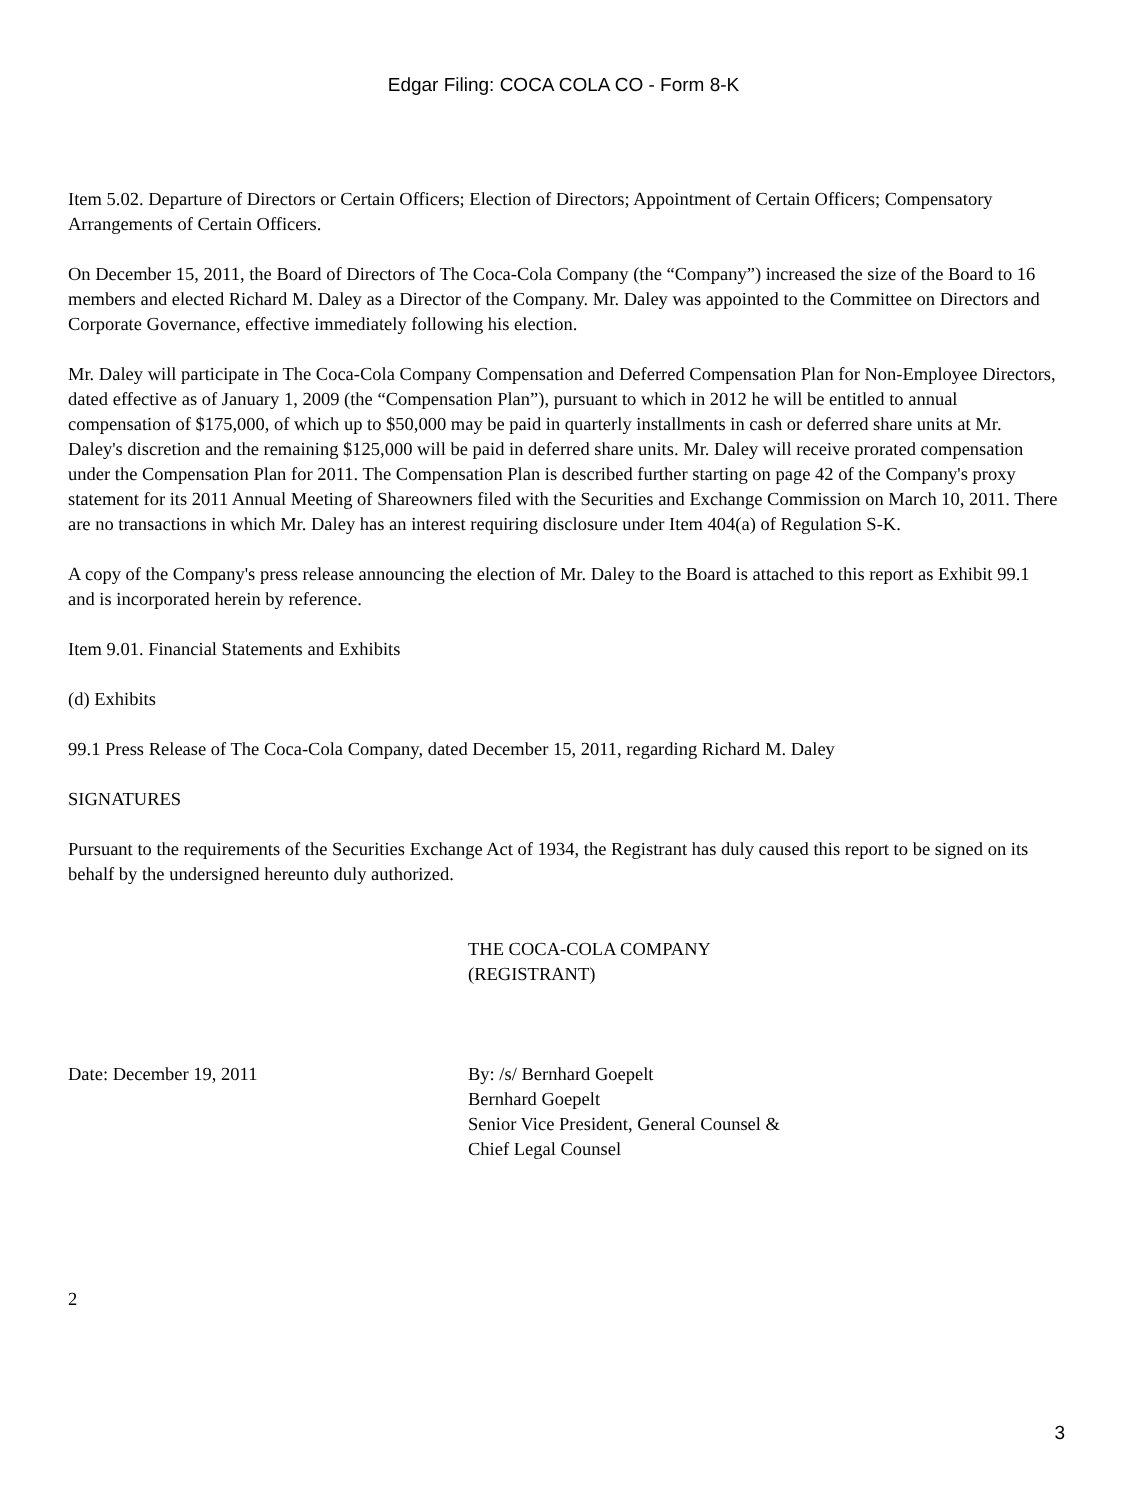Edgar Filing: COCA COLA CO - Form 8-K
Item 5.02. Departure of Directors or Certain Officers; Election of Directors; Appointment of Certain Officers; Compensatory Arrangements of Certain Officers.
On December 15, 2011, the Board of Directors of The Coca-Cola Company (the “Company”) increased the size of the Board to 16 members and elected Richard M. Daley as a Director of the Company. Mr. Daley was appointed to the Committee on Directors and Corporate Governance, effective immediately following his election.
Mr. Daley will participate in The Coca-Cola Company Compensation and Deferred Compensation Plan for Non-Employee Directors, dated effective as of January 1, 2009 (the “Compensation Plan”), pursuant to which in 2012 he will be entitled to annual compensation of $175,000, of which up to $50,000 may be paid in quarterly installments in cash or deferred share units at Mr. Daley's discretion and the remaining $125,000 will be paid in deferred share units. Mr. Daley will receive prorated compensation under the Compensation Plan for 2011. The Compensation Plan is described further starting on page 42 of the Company's proxy statement for its 2011 Annual Meeting of Shareowners filed with the Securities and Exchange Commission on March 10, 2011. There are no transactions in which Mr. Daley has an interest requiring disclosure under Item 404(a) of Regulation S-K.
A copy of the Company's press release announcing the election of Mr. Daley to the Board is attached to this report as Exhibit 99.1 and is incorporated herein by reference.
Item 9.01. Financial Statements and Exhibits
(d) Exhibits
99.1 Press Release of The Coca-Cola Company, dated December 15, 2011, regarding Richard M. Daley
SIGNATURES
Pursuant to the requirements of the Securities Exchange Act of 1934, the Registrant has duly caused this report to be signed on its behalf by the undersigned hereunto duly authorized.
THE COCA-COLA COMPANY
(REGISTRANT)
Date: December 19, 2011 By: /s/ Bernhard Goepelt
Bernhard Goepelt
Senior Vice President, General Counsel &
Chief Legal Counsel
2
3